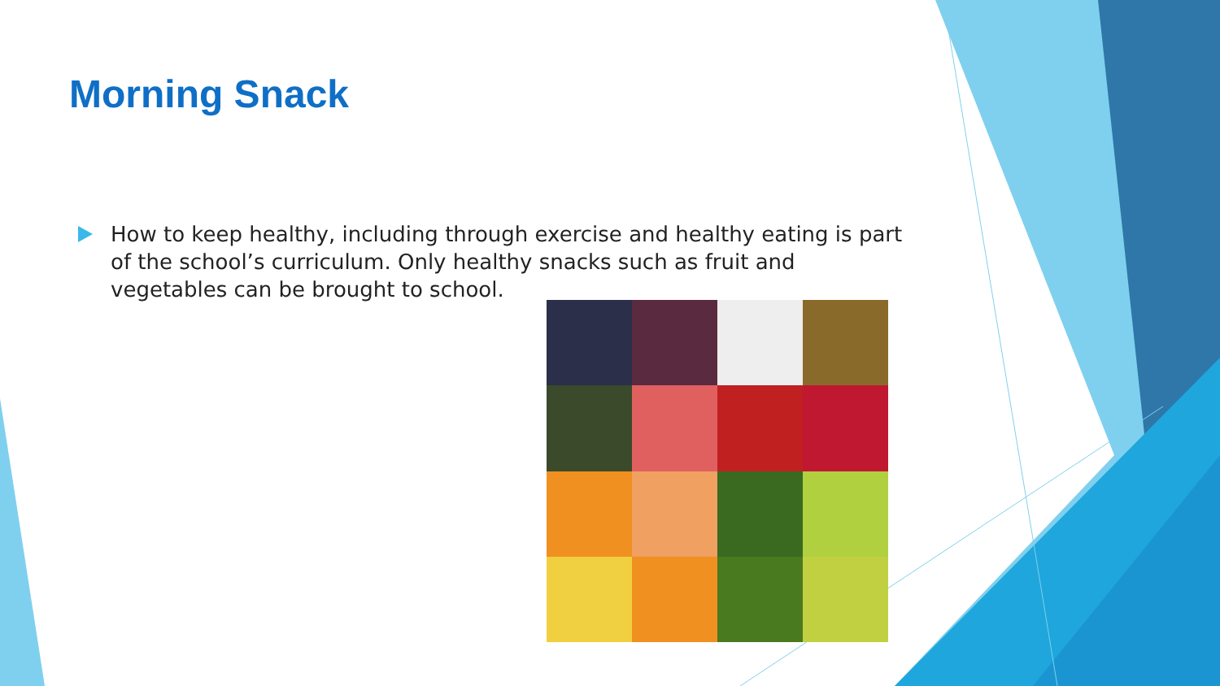Morning Snack
How to keep healthy, including through exercise and healthy eating is part of the school’s curriculum. Only healthy snacks such as fruit and vegetables can be brought to school.